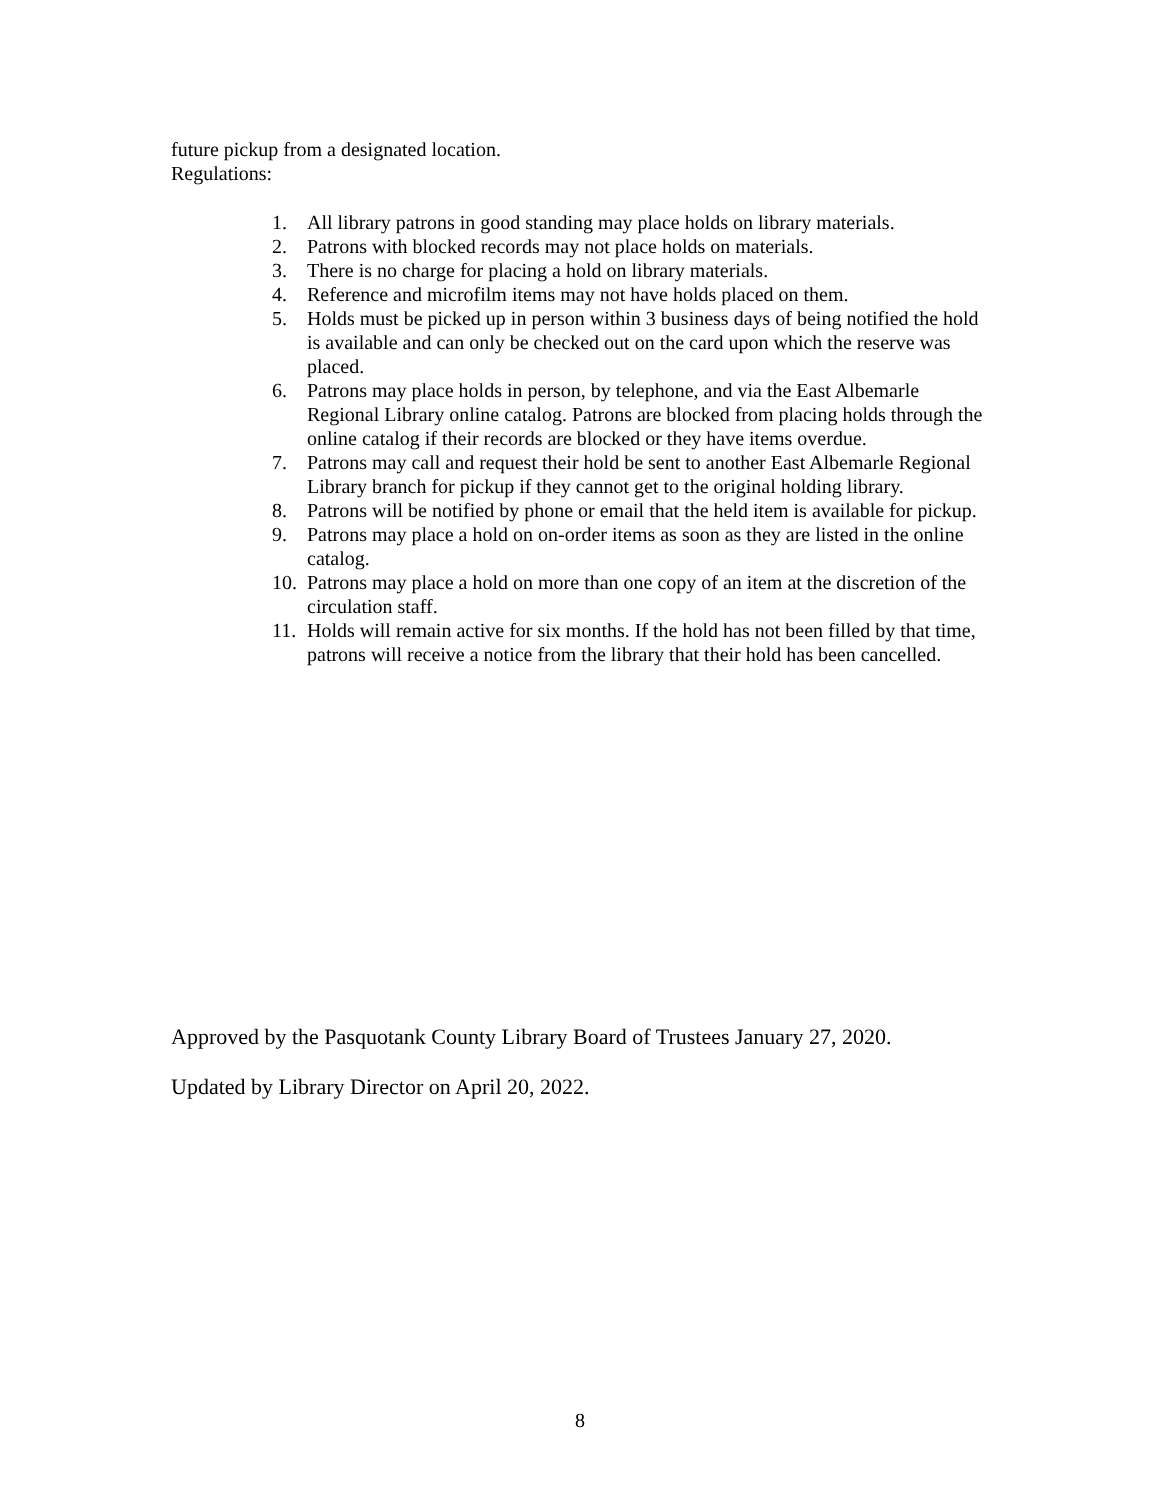future pickup from a designated location.
Regulations:
1. All library patrons in good standing may place holds on library materials.
2. Patrons with blocked records may not place holds on materials.
3. There is no charge for placing a hold on library materials.
4. Reference and microfilm items may not have holds placed on them.
5. Holds must be picked up in person within 3 business days of being notified the hold is available and can only be checked out on the card upon which the reserve was placed.
6. Patrons may place holds in person, by telephone, and via the East Albemarle Regional Library online catalog. Patrons are blocked from placing holds through the online catalog if their records are blocked or they have items overdue.
7. Patrons may call and request their hold be sent to another East Albemarle Regional Library branch for pickup if they cannot get to the original holding library.
8. Patrons will be notified by phone or email that the held item is available for pickup.
9. Patrons may place a hold on on-order items as soon as they are listed in the online catalog.
10. Patrons may place a hold on more than one copy of an item at the discretion of the circulation staff.
11. Holds will remain active for six months. If the hold has not been filled by that time, patrons will receive a notice from the library that their hold has been cancelled.
Approved by the Pasquotank County Library Board of Trustees January 27, 2020.
Updated by Library Director on April 20, 2022.
8